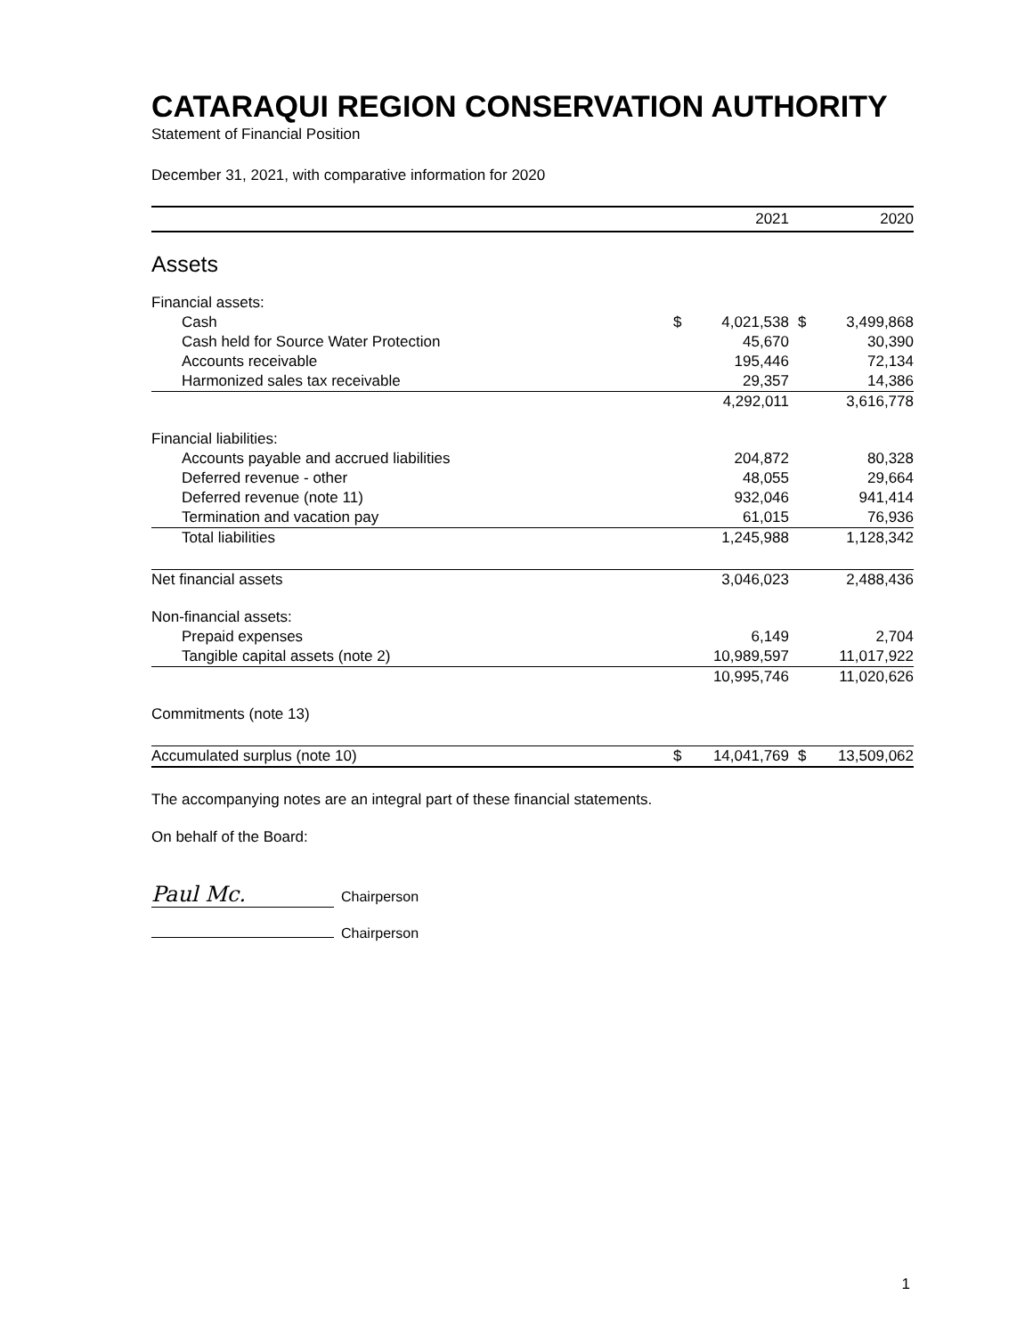CATARAQUI REGION CONSERVATION AUTHORITY
Statement of Financial Position
December 31, 2021, with comparative information for 2020
| | 2021 | | 2020 | |
| --- | --- | --- | --- | --- |
| Assets | | | | |
| Financial assets: | | | | |
| Cash | $ | 4,021,538 | $ | 3,499,868 |
| Cash held for Source Water Protection | | 45,670 | | 30,390 |
| Accounts receivable | | 195,446 | | 72,134 |
| Harmonized sales tax receivable | | 29,357 | | 14,386 |
| | | 4,292,011 | | 3,616,778 |
| Financial liabilities: | | | | |
| Accounts payable and accrued liabilities | | 204,872 | | 80,328 |
| Deferred revenue - other | | 48,055 | | 29,664 |
| Deferred revenue (note 11) | | 932,046 | | 941,414 |
| Termination and vacation pay | | 61,015 | | 76,936 |
| Total liabilities | | 1,245,988 | | 1,128,342 |
| Net financial assets | | 3,046,023 | | 2,488,436 |
| Non-financial assets: | | | | |
| Prepaid expenses | | 6,149 | | 2,704 |
| Tangible capital assets (note 2) | | 10,989,597 | | 11,017,922 |
| | | 10,995,746 | | 11,020,626 |
| Commitments (note 13) | | | | |
| Accumulated surplus (note 10) | $ | 14,041,769 | $ | 13,509,062 |
The accompanying notes are an integral part of these financial statements.
On behalf of the Board:
Paul Mc. Chairperson
Chairperson
1